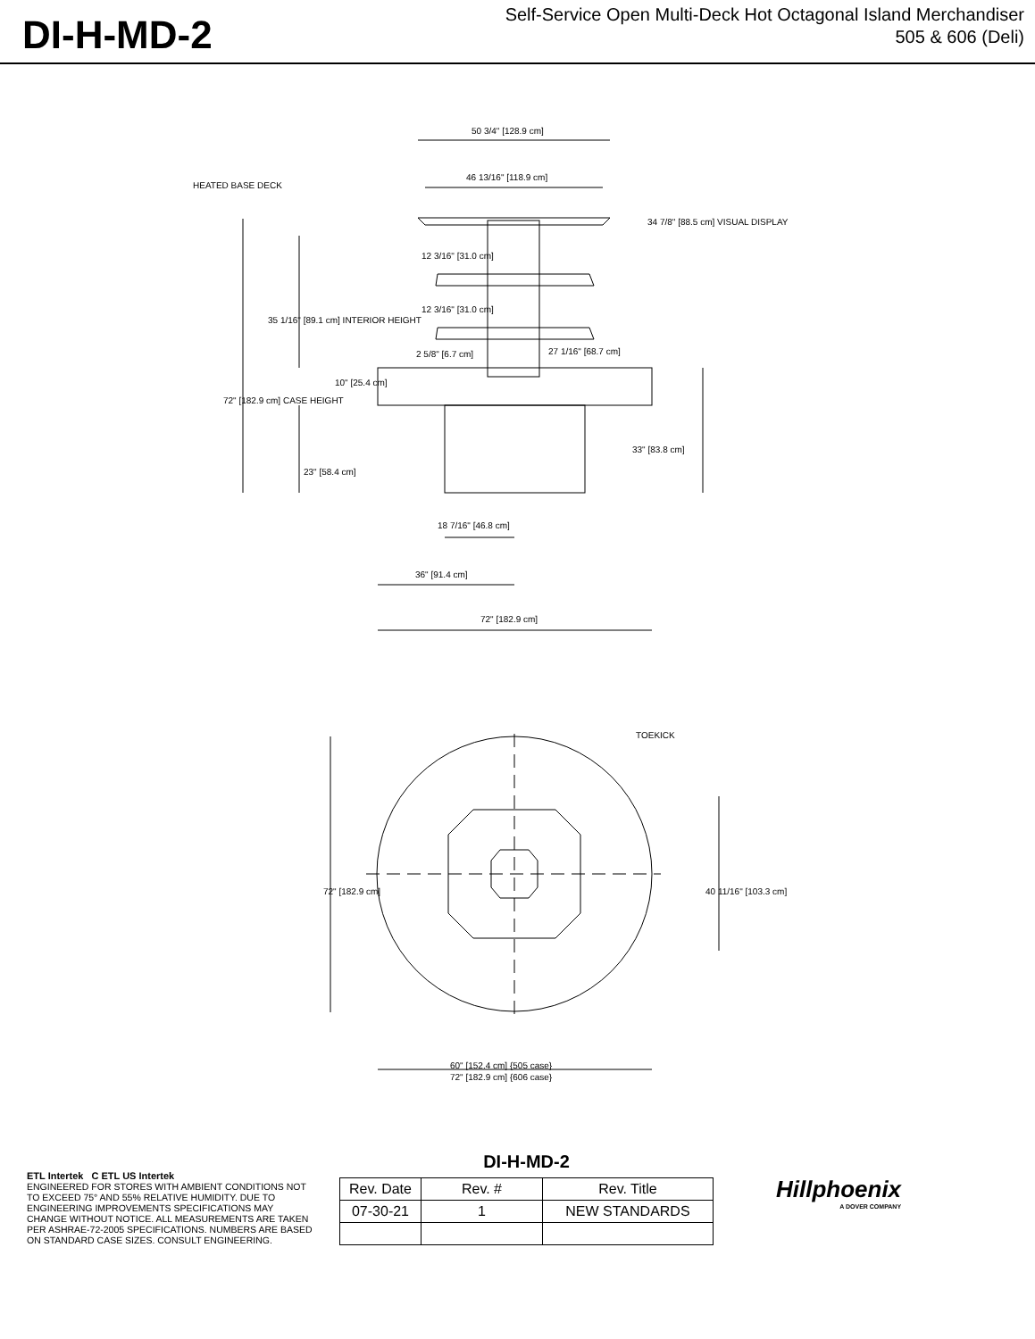DI-H-MD-2
Self-Service Open Multi-Deck Hot Octagonal Island Merchandiser
505 & 606 (Deli)
50 3/4" [128.9 cm]
46 13/16" [118.9 cm]
HEATED BASE DECK
12 3/16" [31.0 cm]
12 3/16" [31.0 cm]
27 1/16" [68.7 cm]
2 5/8" [6.7 cm]
33" [83.8 cm]
18 7/16" [46.8 cm]
36" [91.4 cm]
72" [182.9 cm]
34 7/8" [88.5 cm] VISUAL DISPLAY
72" [182.9 cm] CASE HEIGHT
35 1/16" [89.1 cm] INTERIOR HEIGHT
23" [58.4 cm]
10" [25.4 cm]
TOEKICK
72" [182.9 cm]
40 11/16" [103.3 cm]
60" [152.4 cm] {505 case}
72" [182.9 cm] {606 case}
ETL Intertek C ETL US Intertek
ENGINEERED FOR STORES WITH AMBIENT CONDITIONS NOT TO EXCEED 75° AND 55% RELATIVE HUMIDITY. DUE TO ENGINEERING IMPROVEMENTS SPECIFICATIONS MAY CHANGE WITHOUT NOTICE. ALL MEASUREMENTS ARE TAKEN PER ASHRAE-72-2005 SPECIFICATIONS. NUMBERS ARE BASED ON STANDARD CASE SIZES. CONSULT ENGINEERING.
DI-H-MD-2
| Rev. Date | Rev. # | Rev. Title |
| --- | --- | --- |
| 07-30-21 | 1 | NEW STANDARDS |
Hillphoenix
A DOVER COMPANY